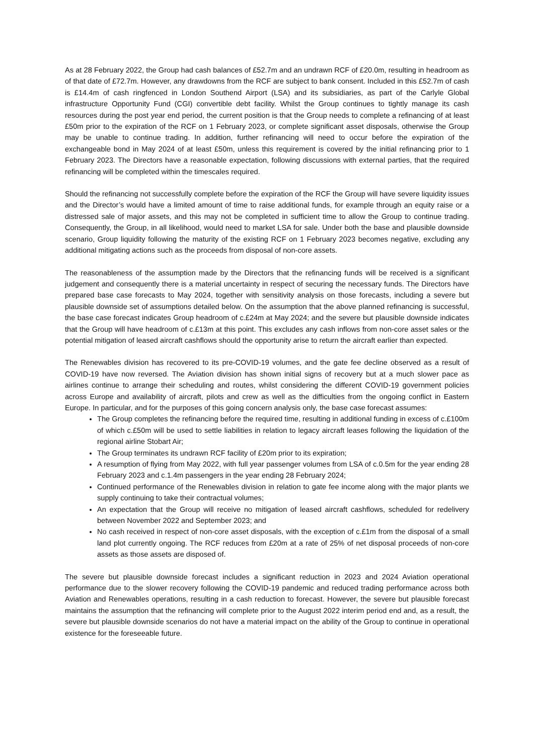As at 28 February 2022, the Group had cash balances of £52.7m and an undrawn RCF of £20.0m, resulting in headroom as of that date of £72.7m. However, any drawdowns from the RCF are subject to bank consent. Included in this £52.7m of cash is £14.4m of cash ringfenced in London Southend Airport (LSA) and its subsidiaries, as part of the Carlyle Global infrastructure Opportunity Fund (CGI) convertible debt facility. Whilst the Group continues to tightly manage its cash resources during the post year end period, the current position is that the Group needs to complete a refinancing of at least £50m prior to the expiration of the RCF on 1 February 2023, or complete significant asset disposals, otherwise the Group may be unable to continue trading. In addition, further refinancing will need to occur before the expiration of the exchangeable bond in May 2024 of at least £50m, unless this requirement is covered by the initial refinancing prior to 1 February 2023. The Directors have a reasonable expectation, following discussions with external parties, that the required refinancing will be completed within the timescales required.
Should the refinancing not successfully complete before the expiration of the RCF the Group will have severe liquidity issues and the Director’s would have a limited amount of time to raise additional funds, for example through an equity raise or a distressed sale of major assets, and this may not be completed in sufficient time to allow the Group to continue trading. Consequently, the Group, in all likelihood, would need to market LSA for sale. Under both the base and plausible downside scenario, Group liquidity following the maturity of the existing RCF on 1 February 2023 becomes negative, excluding any additional mitigating actions such as the proceeds from disposal of non-core assets.
The reasonableness of the assumption made by the Directors that the refinancing funds will be received is a significant judgement and consequently there is a material uncertainty in respect of securing the necessary funds. The Directors have prepared base case forecasts to May 2024, together with sensitivity analysis on those forecasts, including a severe but plausible downside set of assumptions detailed below. On the assumption that the above planned refinancing is successful, the base case forecast indicates Group headroom of c.£24m at May 2024; and the severe but plausible downside indicates that the Group will have headroom of c.£13m at this point. This excludes any cash inflows from non-core asset sales or the potential mitigation of leased aircraft cashflows should the opportunity arise to return the aircraft earlier than expected.
The Renewables division has recovered to its pre-COVID-19 volumes, and the gate fee decline observed as a result of COVID-19 have now reversed. The Aviation division has shown initial signs of recovery but at a much slower pace as airlines continue to arrange their scheduling and routes, whilst considering the different COVID-19 government policies across Europe and availability of aircraft, pilots and crew as well as the difficulties from the ongoing conflict in Eastern Europe. In particular, and for the purposes of this going concern analysis only, the base case forecast assumes:
The Group completes the refinancing before the required time, resulting in additional funding in excess of c.£100m of which c.£50m will be used to settle liabilities in relation to legacy aircraft leases following the liquidation of the regional airline Stobart Air;
The Group terminates its undrawn RCF facility of £20m prior to its expiration;
A resumption of flying from May 2022, with full year passenger volumes from LSA of c.0.5m for the year ending 28 February 2023 and c.1.4m passengers in the year ending 28 February 2024;
Continued performance of the Renewables division in relation to gate fee income along with the major plants we supply continuing to take their contractual volumes;
An expectation that the Group will receive no mitigation of leased aircraft cashflows, scheduled for redelivery between November 2022 and September 2023; and
No cash received in respect of non-core asset disposals, with the exception of c.£1m from the disposal of a small land plot currently ongoing. The RCF reduces from £20m at a rate of 25% of net disposal proceeds of non-core assets as those assets are disposed of.
The severe but plausible downside forecast includes a significant reduction in 2023 and 2024 Aviation operational performance due to the slower recovery following the COVID-19 pandemic and reduced trading performance across both Aviation and Renewables operations, resulting in a cash reduction to forecast. However, the severe but plausible forecast maintains the assumption that the refinancing will complete prior to the August 2022 interim period end and, as a result, the severe but plausible downside scenarios do not have a material impact on the ability of the Group to continue in operational existence for the foreseeable future.